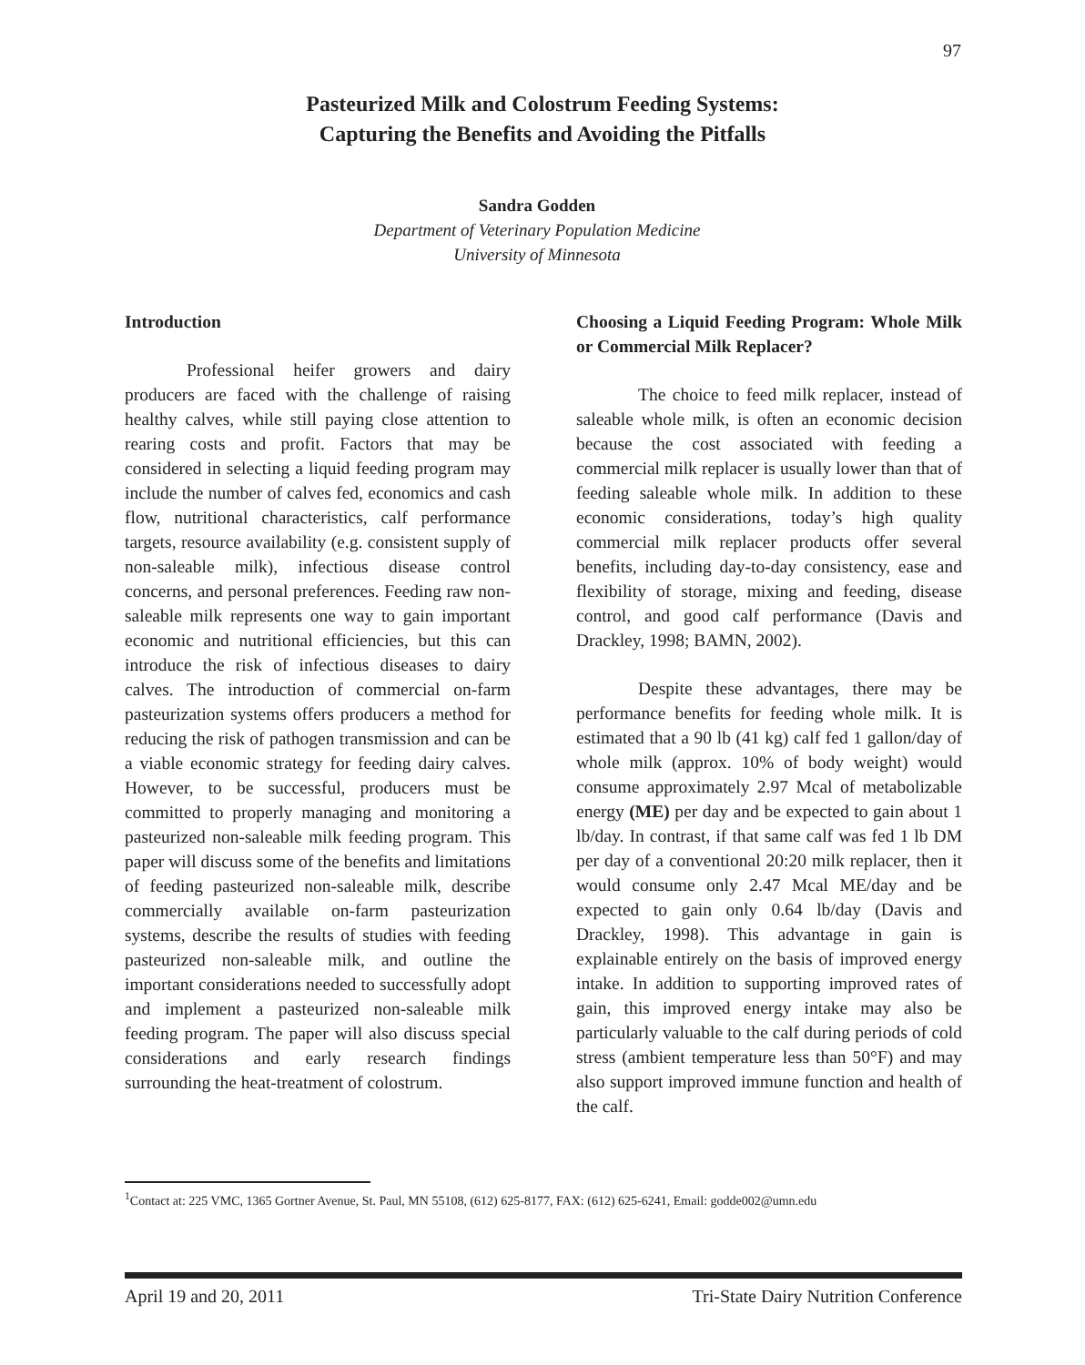97
Pasteurized Milk and Colostrum Feeding Systems:
Capturing the Benefits and Avoiding the Pitfalls
Sandra Godden
Department of Veterinary Population Medicine
University of Minnesota
Introduction
Professional heifer growers and dairy producers are faced with the challenge of raising healthy calves, while still paying close attention to rearing costs and profit. Factors that may be considered in selecting a liquid feeding program may include the number of calves fed, economics and cash flow, nutritional characteristics, calf performance targets, resource availability (e.g. consistent supply of non-saleable milk), infectious disease control concerns, and personal preferences. Feeding raw non-saleable milk represents one way to gain important economic and nutritional efficiencies, but this can introduce the risk of infectious diseases to dairy calves. The introduction of commercial on-farm pasteurization systems offers producers a method for reducing the risk of pathogen transmission and can be a viable economic strategy for feeding dairy calves. However, to be successful, producers must be committed to properly managing and monitoring a pasteurized non-saleable milk feeding program. This paper will discuss some of the benefits and limitations of feeding pasteurized non-saleable milk, describe commercially available on-farm pasteurization systems, describe the results of studies with feeding pasteurized non-saleable milk, and outline the important considerations needed to successfully adopt and implement a pasteurized non-saleable milk feeding program. The paper will also discuss special considerations and early research findings surrounding the heat-treatment of colostrum.
Choosing a Liquid Feeding Program: Whole Milk or Commercial Milk Replacer?
The choice to feed milk replacer, instead of saleable whole milk, is often an economic decision because the cost associated with feeding a commercial milk replacer is usually lower than that of feeding saleable whole milk. In addition to these economic considerations, today’s high quality commercial milk replacer products offer several benefits, including day-to-day consistency, ease and flexibility of storage, mixing and feeding, disease control, and good calf performance (Davis and Drackley, 1998; BAMN, 2002).
Despite these advantages, there may be performance benefits for feeding whole milk. It is estimated that a 90 lb (41 kg) calf fed 1 gallon/day of whole milk (approx. 10% of body weight) would consume approximately 2.97 Mcal of metabolizable energy (ME) per day and be expected to gain about 1 lb/day. In contrast, if that same calf was fed 1 lb DM per day of a conventional 20:20 milk replacer, then it would consume only 2.47 Mcal ME/day and be expected to gain only 0.64 lb/day (Davis and Drackley, 1998). This advantage in gain is explainable entirely on the basis of improved energy intake. In addition to supporting improved rates of gain, this improved energy intake may also be particularly valuable to the calf during periods of cold stress (ambient temperature less than 50°F) and may also support improved immune function and health of the calf.
<sup>1</sup> Contact at: 225 VMC, 1365 Gortner Avenue, St. Paul, MN 55108, (612) 625-8177, FAX: (612) 625-6241, Email: godde002@umn.edu
April 19 and 20, 2011 Tri-State Dairy Nutrition Conference